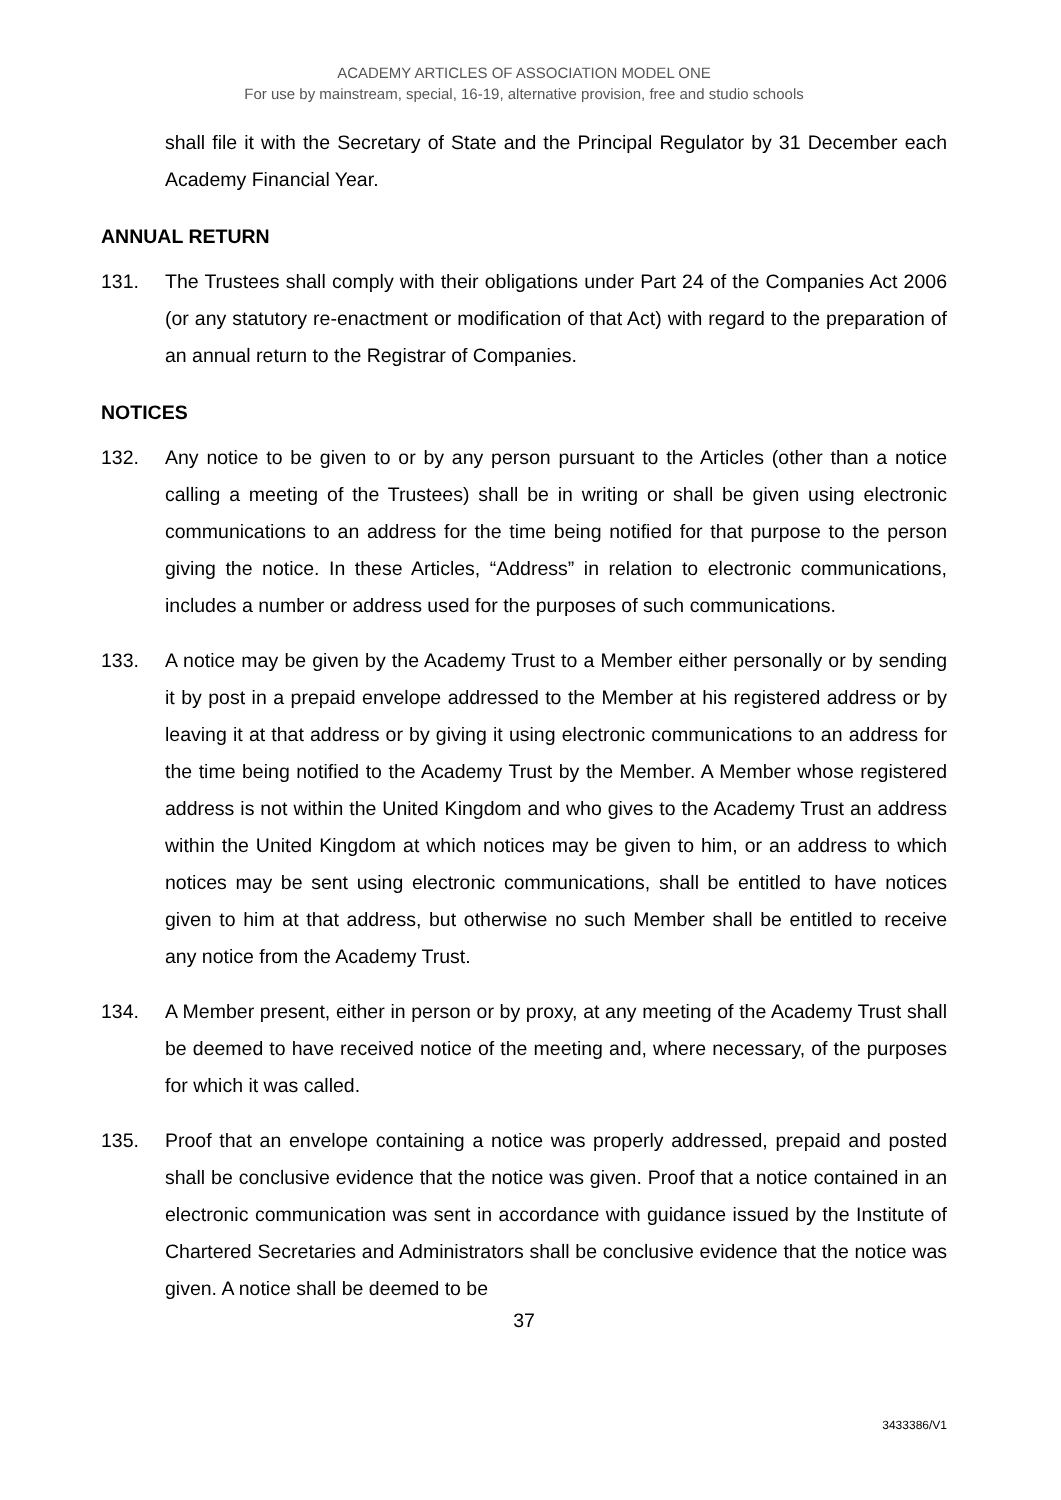ACADEMY ARTICLES OF ASSOCIATION MODEL ONE
For use by mainstream, special, 16-19, alternative provision, free and studio schools
shall file it with the Secretary of State and the Principal Regulator by 31 December each Academy Financial Year.
ANNUAL RETURN
131. The Trustees shall comply with their obligations under Part 24 of the Companies Act 2006 (or any statutory re-enactment or modification of that Act) with regard to the preparation of an annual return to the Registrar of Companies.
NOTICES
132. Any notice to be given to or by any person pursuant to the Articles (other than a notice calling a meeting of the Trustees) shall be in writing or shall be given using electronic communications to an address for the time being notified for that purpose to the person giving the notice. In these Articles, “Address” in relation to electronic communications, includes a number or address used for the purposes of such communications.
133. A notice may be given by the Academy Trust to a Member either personally or by sending it by post in a prepaid envelope addressed to the Member at his registered address or by leaving it at that address or by giving it using electronic communications to an address for the time being notified to the Academy Trust by the Member. A Member whose registered address is not within the United Kingdom and who gives to the Academy Trust an address within the United Kingdom at which notices may be given to him, or an address to which notices may be sent using electronic communications, shall be entitled to have notices given to him at that address, but otherwise no such Member shall be entitled to receive any notice from the Academy Trust.
134. A Member present, either in person or by proxy, at any meeting of the Academy Trust shall be deemed to have received notice of the meeting and, where necessary, of the purposes for which it was called.
135. Proof that an envelope containing a notice was properly addressed, prepaid and posted shall be conclusive evidence that the notice was given. Proof that a notice contained in an electronic communication was sent in accordance with guidance issued by the Institute of Chartered Secretaries and Administrators shall be conclusive evidence that the notice was given. A notice shall be deemed to be
37
3433386/V1